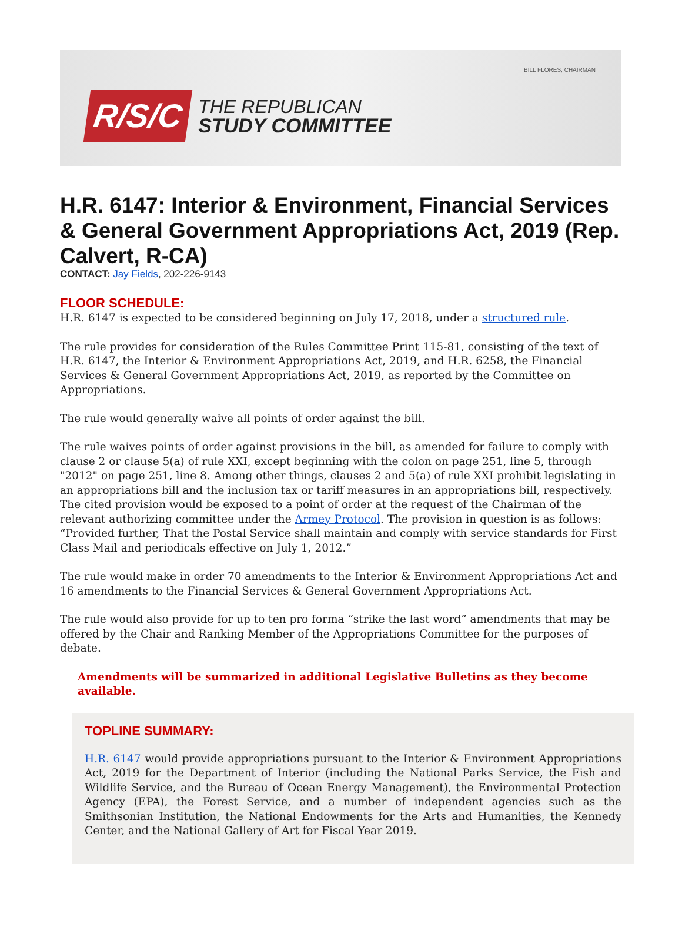BILL FLORES, CHAIRMAN
R/S/C
THE REPUBLICAN
STUDY COMMITTEE
H.R. 6147: Interior & Environment, Financial Services & General Government Appropriations Act, 2019 (Rep. Calvert, R-CA)
CONTACT: Jay Fields, 202-226-9143
FLOOR SCHEDULE:
H.R. 6147 is expected to be considered beginning on July 17, 2018, under a structured rule.
The rule provides for consideration of the Rules Committee Print 115-81, consisting of the text of H.R. 6147, the Interior & Environment Appropriations Act, 2019, and H.R. 6258, the Financial Services & General Government Appropriations Act, 2019, as reported by the Committee on Appropriations.
The rule would generally waive all points of order against the bill.
The rule waives points of order against provisions in the bill, as amended for failure to comply with clause 2 or clause 5(a) of rule XXI, except beginning with the colon on page 251, line 5, through "2012" on page 251, line 8. Among other things, clauses 2 and 5(a) of rule XXI prohibit legislating in an appropriations bill and the inclusion tax or tariff measures in an appropriations bill, respectively. The cited provision would be exposed to a point of order at the request of the Chairman of the relevant authorizing committee under the Armey Protocol. The provision in question is as follows: “Provided further, That the Postal Service shall maintain and comply with service standards for First Class Mail and periodicals effective on July 1, 2012.”
The rule would make in order 70 amendments to the Interior & Environment Appropriations Act and 16 amendments to the Financial Services & General Government Appropriations Act.
The rule would also provide for up to ten pro forma “strike the last word” amendments that may be offered by the Chair and Ranking Member of the Appropriations Committee for the purposes of debate.
Amendments will be summarized in additional Legislative Bulletins as they become available.
TOPLINE SUMMARY:
H.R. 6147 would provide appropriations pursuant to the Interior & Environment Appropriations Act, 2019 for the Department of Interior (including the National Parks Service, the Fish and Wildlife Service, and the Bureau of Ocean Energy Management), the Environmental Protection Agency (EPA), the Forest Service, and a number of independent agencies such as the Smithsonian Institution, the National Endowments for the Arts and Humanities, the Kennedy Center, and the National Gallery of Art for Fiscal Year 2019.